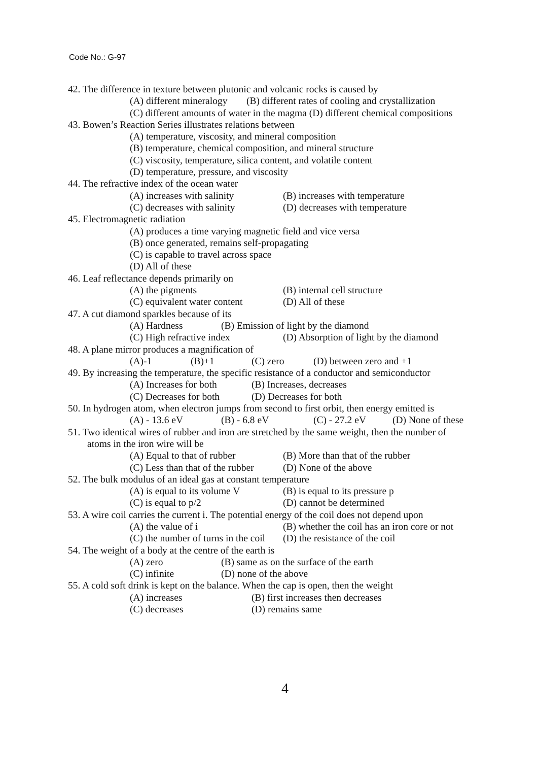Code No.: G-97
42. The difference in texture between plutonic and volcanic rocks is caused by
(A) different mineralogy (B) different rates of cooling and crystallization
(C) different amounts of water in the magma (D) different chemical compositions
43. Bowen’s Reaction Series illustrates relations between
(A) temperature, viscosity, and mineral composition
(B) temperature, chemical composition, and mineral structure
(C) viscosity, temperature, silica content, and volatile content
(D) temperature, pressure, and viscosity
44. The refractive index of the ocean water
(A) increases with salinity (B) increases with temperature
(C) decreases with salinity (D) decreases with temperature
45. Electromagnetic radiation
(A) produces a time varying magnetic field and vice versa
(B) once generated, remains self-propagating
(C) is capable to travel across space
(D) All of these
46. Leaf reflectance depends primarily on
(A) the pigments (B) internal cell structure
(C) equivalent water content (D) All of these
47. A cut diamond sparkles because of its
(A) Hardness (B) Emission of light by the diamond
(C) High refractive index (D) Absorption of light by the diamond
48. A plane mirror produces a magnification of
(A)-1 (B)+1 (C) zero (D) between zero and +1
49. By increasing the temperature, the specific resistance of a conductor and semiconductor
(A) Increases for both (B) Increases, decreases
(C) Decreases for both (D) Decreases for both
50. In hydrogen atom, when electron jumps from second to first orbit, then energy emitted is
(A) - 13.6 eV (B) - 6.8 eV (C) - 27.2 eV (D) None of these
51. Two identical wires of rubber and iron are stretched by the same weight, then the number of
atoms in the iron wire will be
(A) Equal to that of rubber (B) More than that of the rubber
(C) Less than that of the rubber (D) None of the above
52. The bulk modulus of an ideal gas at constant temperature
(A) is equal to its volume V (B) is equal to its pressure p
(C) is equal to p/2 (D) cannot be determined
53. A wire coil carries the current i. The potential energy of the coil does not depend upon
(A) the value of i (B) whether the coil has an iron core or not
(C) the number of turns in the coil (D) the resistance of the coil
54. The weight of a body at the centre of the earth is
(A) zero (B) same as on the surface of the earth
(C) infinite (D) none of the above
55. A cold soft drink is kept on the balance. When the cap is open, then the weight
(A) increases (B) first increases then decreases
(C) decreases (D) remains same
4